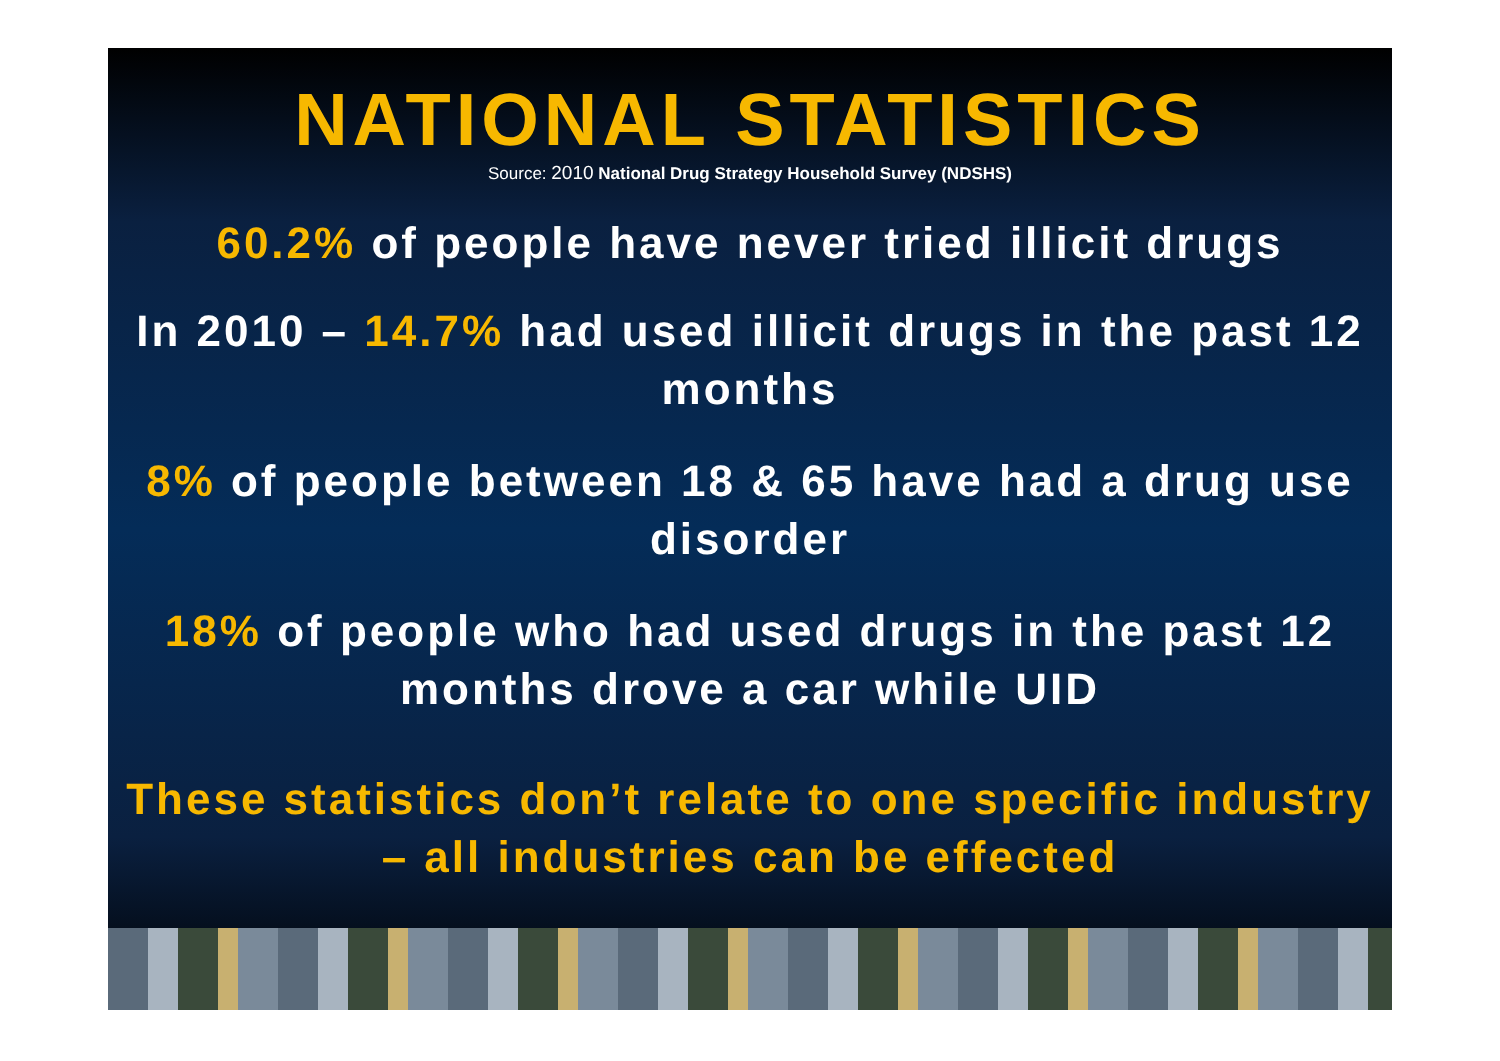NATIONAL STATISTICS
Source: 2010 National Drug Strategy Household Survey (NDSHS)
60.2% of people have never tried illicit drugs
In 2010 – 14.7% had used illicit drugs in the past 12 months
8% of people between 18 & 65 have had a drug use disorder
18% of people who had used drugs in the past 12 months drove a car while UID
These statistics don’t relate to one specific industry – all industries can be effected